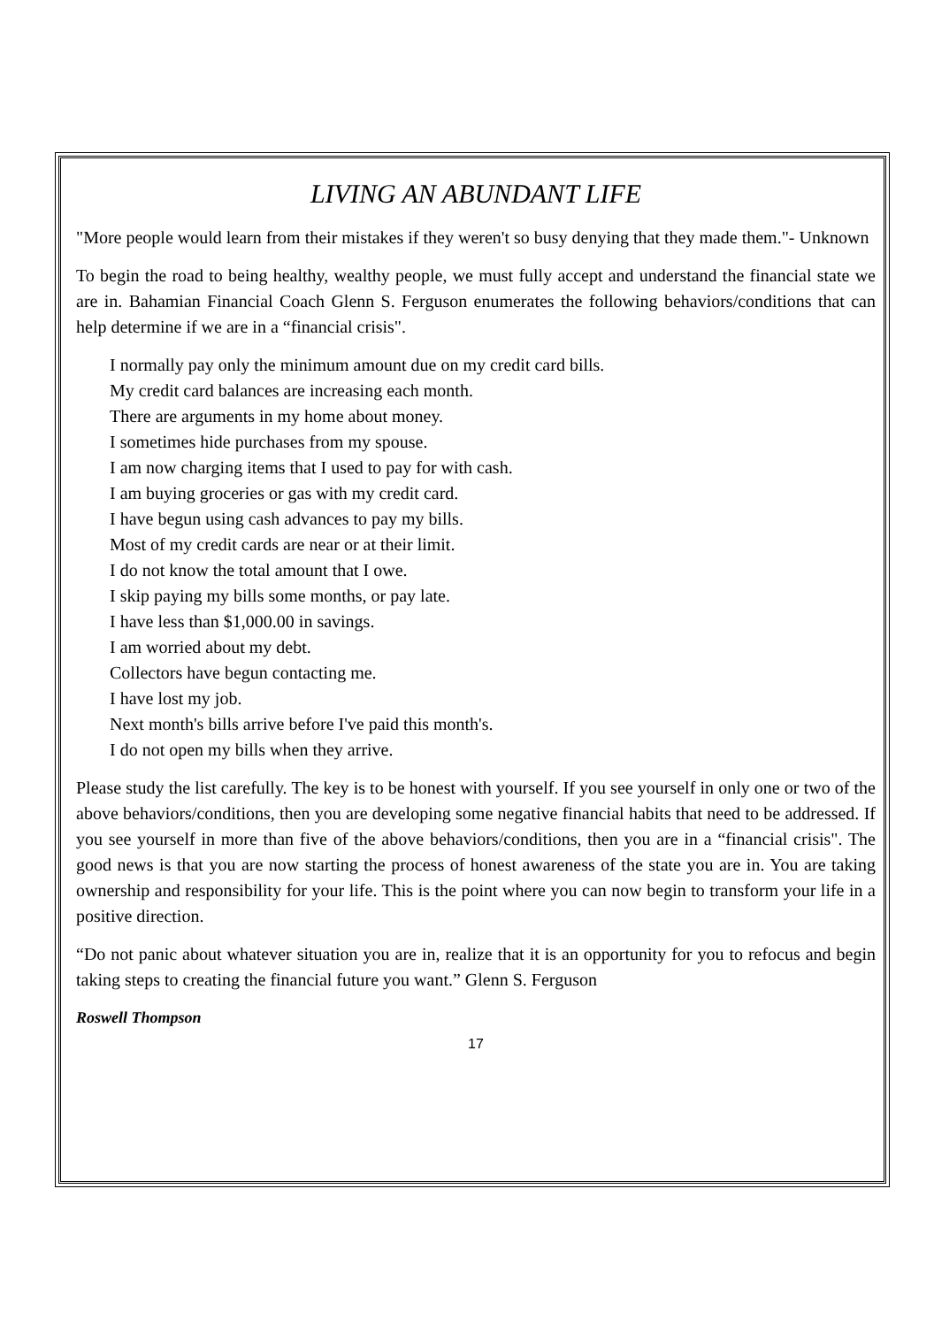LIVING AN ABUNDANT LIFE
"More people would learn from their mistakes if they weren't so busy denying that they made them."- Unknown
To begin the road to being healthy, wealthy people, we must fully accept and understand the financial state we are in. Bahamian Financial Coach Glenn S. Ferguson enumerates the following behaviors/conditions that can help determine if we are in a “financial crisis".
I normally pay only the minimum amount due on my credit card bills.
My credit card balances are increasing each month.
There are arguments in my home about money.
I sometimes hide purchases from my spouse.
I am now charging items that I used to pay for with cash.
I am buying groceries or gas with my credit card.
I have begun using cash advances to pay my bills.
Most of my credit cards are near or at their limit.
I do not know the total amount that I owe.
I skip paying my bills some months, or pay late.
I have less than $1,000.00 in savings.
I am worried about my debt.
Collectors have begun contacting me.
I have lost my job.
Next month's bills arrive before I've paid this month's.
I do not open my bills when they arrive.
Please study the list carefully. The key is to be honest with yourself. If you see yourself in only one or two of the above behaviors/conditions, then you are developing some negative financial habits that need to be addressed. If you see yourself in more than five of the above behaviors/conditions, then you are in a “financial crisis". The good news is that you are now starting the process of honest awareness of the state you are in. You are taking ownership and responsibility for your life. This is the point where you can now begin to transform your life in a positive direction.
“Do not panic about whatever situation you are in, realize that it is an opportunity for you to refocus and begin taking steps to creating the financial future you want.” Glenn S. Ferguson
Roswell Thompson
17